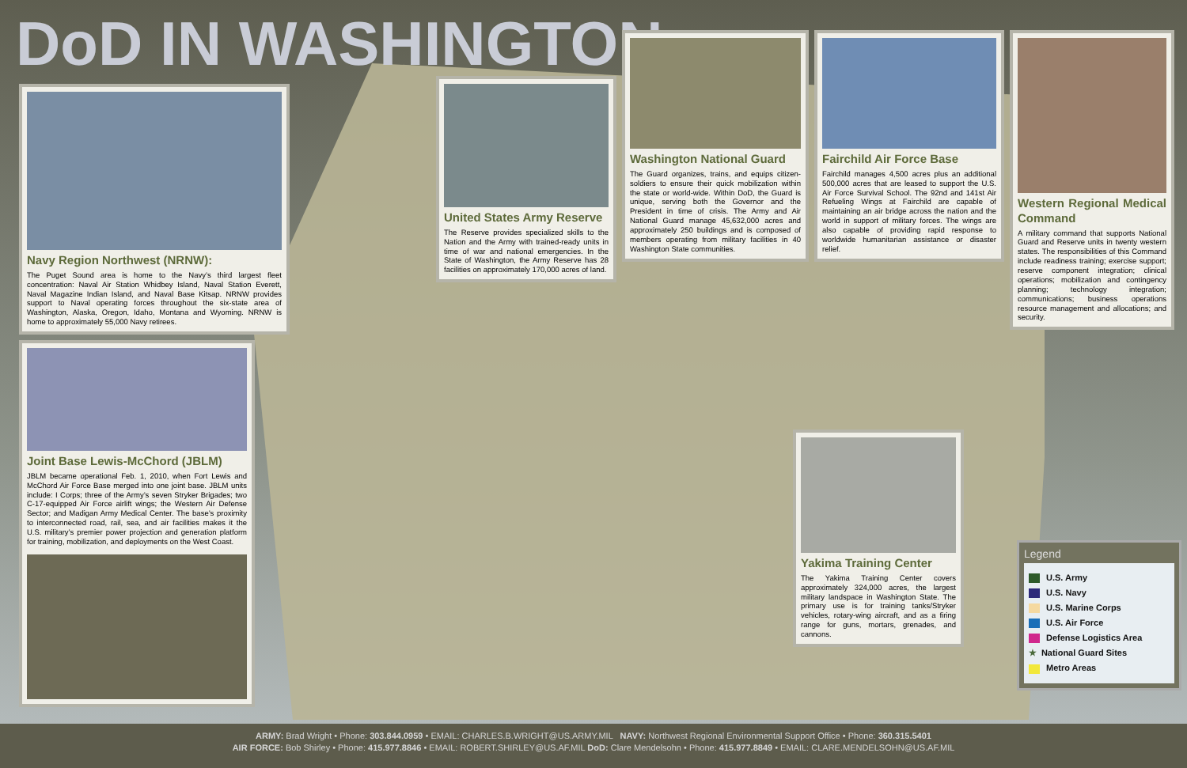DoD IN WASHINGTON
Navy Region Northwest (NRNW):
The Puget Sound area is home to the Navy’s third largest fleet concentration: Naval Air Station Whidbey Island, Naval Station Everett, Naval Magazine Indian Island, and Naval Base Kitsap. NRNW provides support to Naval operating forces throughout the six-state area of Washington, Alaska, Oregon, Idaho, Montana and Wyoming. NRNW is home to approximately 55,000 Navy retirees.
United States Army Reserve
The Reserve provides specialized skills to the Nation and the Army with trained-ready units in time of war and national emergencies. In the State of Washington, the Army Reserve has 28 facilities on approximately 170,000 acres of land.
Washington National Guard
The Guard organizes, trains, and equips citizen-soldiers to ensure their quick mobilization within the state or world-wide. Within DoD, the Guard is unique, serving both the Governor and the President in time of crisis. The Army and Air National Guard manage 45,632,000 acres and approximately 250 buildings and is composed of members operating from military facilities in 40 Washington State communities.
Fairchild Air Force Base
Fairchild manages 4,500 acres plus an additional 500,000 acres that are leased to support the U.S. Air Force Survival School. The 92nd and 141st Air Refueling Wings at Fairchild are capable of maintaining an air bridge across the nation and the world in support of military forces. The wings are also capable of providing rapid response to worldwide humanitarian assistance or disaster relief.
Western Regional Medical Command
A military command that supports National Guard and Reserve units in twenty western states. The responsibilities of this Command include readiness training; exercise support; reserve component integration; clinical operations; mobilization and contingency planning; technology integration; communications; business operations resource management and allocations; and security.
Joint Base Lewis-McChord (JBLM)
JBLM became operational Feb. 1, 2010, when Fort Lewis and McChord Air Force Base merged into one joint base. JBLM units include: I Corps; three of the Army’s seven Stryker Brigades; two C-17-equipped Air Force airlift wings; the Western Air Defense Sector; and Madigan Army Medical Center. The base’s proximity to interconnected road, rail, sea, and air facilities makes it the U.S. military’s premier power projection and generation platform for training, mobilization, and deployments on the West Coast.
Yakima Training Center
The Yakima Training Center covers approximately 324,000 acres, the largest military landspace in Washington State. The primary use is for training tanks/Stryker vehicles, rotary-wing aircraft, and as a firing range for guns, mortars, grenades, and cannons.
Legend
U.S. Army
U.S. Navy
U.S. Marine Corps
U.S. Air Force
Defense Logistics Area
★ National Guard Sites
Metro Areas
ARMY: Brad Wright • Phone: 303.844.0959 • EMAIL: CHARLES.B.WRIGHT@US.ARMY.MIL NAVY: Northwest Regional Environmental Support Office • Phone: 360.315.5401
AIR FORCE: Bob Shirley • Phone: 415.977.8846 • EMAIL: ROBERT.SHIRLEY@US.AF.MIL DoD: Clare Mendelsohn • Phone: 415.977.8849 • EMAIL: CLARE.MENDELSOHN@US.AF.MIL